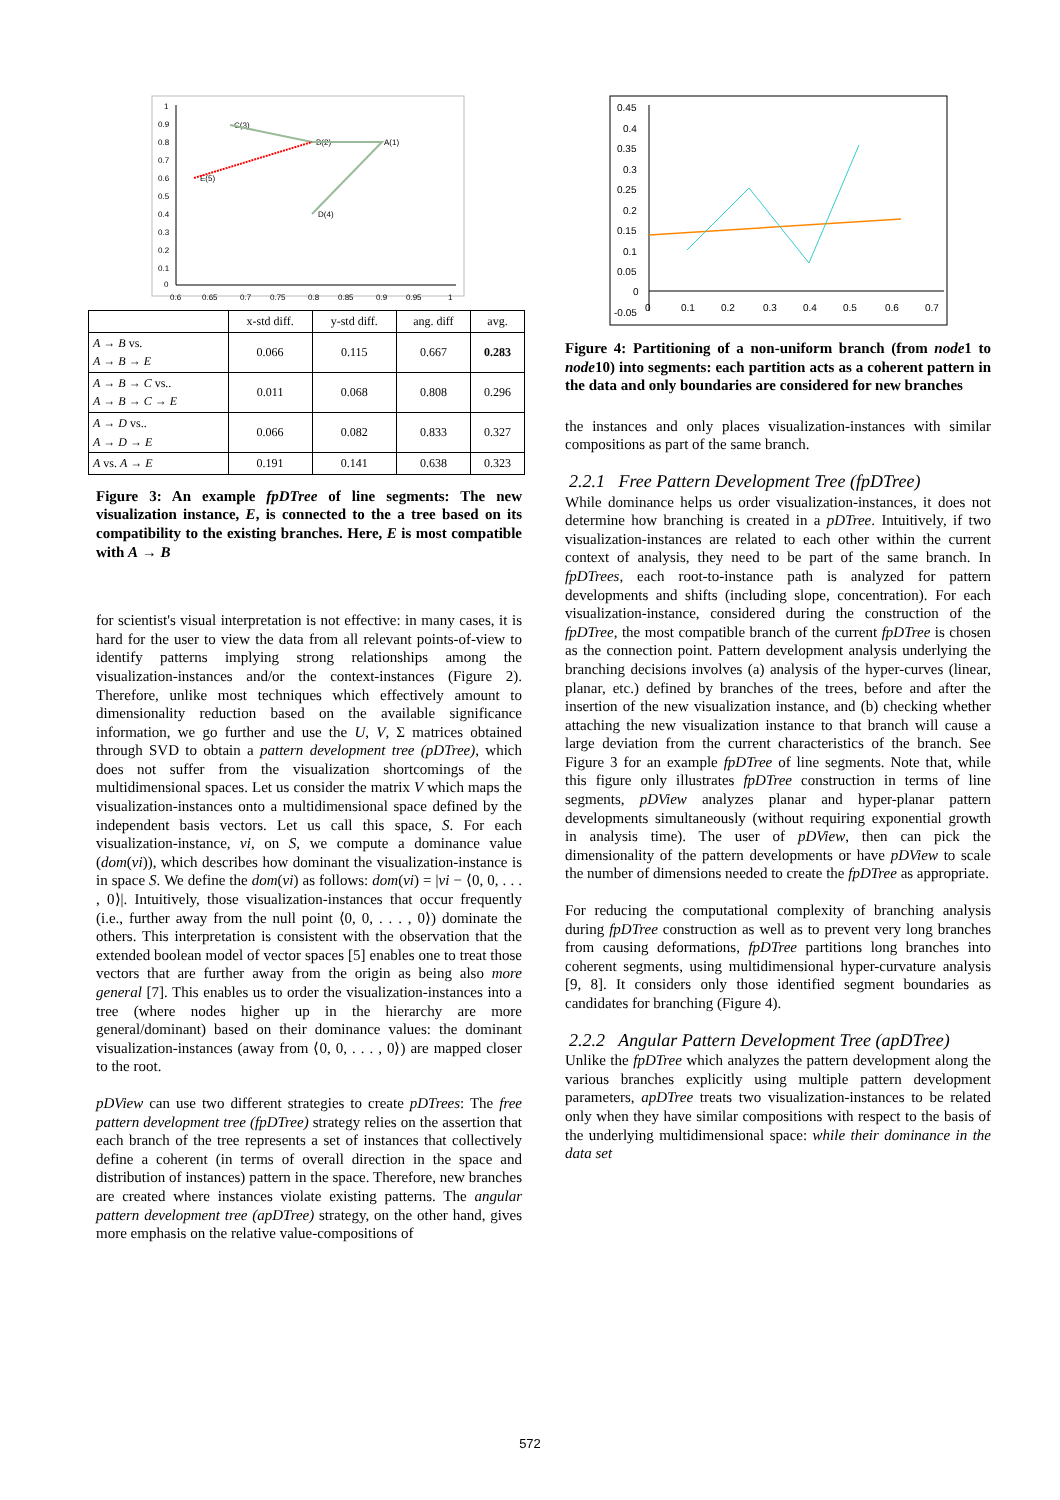1
0.9
0.8
0.7
0.6
0.5
0.4
0.3
0.2
0.1
0
0.6
0.65
0.7
0.75
0.8
0.85
0.9
0.95
1
C(3)
B(2)
A(1)
E(5)
D(4)
| | x-std diff. | y-std diff. | ang. diff | avg. |
| --- | --- | --- | --- | --- |
| A → B vs. A → B → E | 0.066 | 0.115 | 0.667 | 0.283 |
| A → B → C vs.. A → B → C → E | 0.011 | 0.068 | 0.808 | 0.296 |
| A → D vs.. A → D → E | 0.066 | 0.082 | 0.833 | 0.327 |
| A vs. A → E | 0.191 | 0.141 | 0.638 | 0.323 |
Figure 3: An example fpDTree of line segments: The new visualization instance, E, is connected to the a tree based on its compatibility to the existing branches. Here, E is most compatible with A → B
for scientist's visual interpretation is not effective: in many cases, it is hard for the user to view the data from all relevant points-of-view to identify patterns implying strong relationships among the visualization-instances and/or the context-instances (Figure 2). Therefore, unlike most techniques which effectively amount to dimensionality reduction based on the available significance information, we go further and use the U, V, Σ matrices obtained through SVD to obtain a pattern development tree (pDTree), which does not suffer from the visualization shortcomings of the multidimensional spaces. Let us consider the matrix V which maps the visualization-instances onto a multidimensional space defined by the independent basis vectors. Let us call this space, S. For each visualization-instance, vi, on S, we compute a dominance value (dom(vi)), which describes how dominant the visualization-instance is in space S. We define the dom(vi) as follows: dom(vi) = |vi − ⟨0, 0, . . . , 0⟩|. Intuitively, those visualization-instances that occur frequently (i.e., further away from the null point ⟨0, 0, . . . , 0⟩) dominate the others. This interpretation is consistent with the observation that the extended boolean model of vector spaces [5] enables one to treat those vectors that are further away from the origin as being also more general [7]. This enables us to order the visualization-instances into a tree (where nodes higher up in the hierarchy are more general/dominant) based on their dominance values: the dominant visualization-instances (away from ⟨0, 0, . . . , 0⟩) are mapped closer to the root.
pDView can use two different strategies to create pDTrees: The free pattern development tree (fpDTree) strategy relies on the assertion that each branch of the tree represents a set of instances that collectively define a coherent (in terms of overall direction in the space and distribution of instances) pattern in the space. Therefore, new branches are created where instances violate existing patterns. The angular pattern development tree (apDTree) strategy, on the other hand, gives more emphasis on the relative value-compositions of
0.45
0.4
0.35
0.3
0.25
0.2
0.15
0.1
0.05
0
-0.05
0
0.1
0.2
0.3
0.4
0.5
0.6
0.7
Figure 4: Partitioning of a non-uniform branch (from node1 to node10) into segments: each partition acts as a coherent pattern in the data and only boundaries are considered for new branches
the instances and only places visualization-instances with similar compositions as part of the same branch.
2.2.1 Free Pattern Development Tree (fpDTree)
While dominance helps us order visualization-instances, it does not determine how branching is created in a pDTree. Intuitively, if two visualization-instances are related to each other within the current context of analysis, they need to be part of the same branch. In fpDTrees, each root-to-instance path is analyzed for pattern developments and shifts (including slope, concentration). For each visualization-instance, considered during the construction of the fpDTree, the most compatible branch of the current fpDTree is chosen as the connection point. Pattern development analysis underlying the branching decisions involves (a) analysis of the hyper-curves (linear, planar, etc.) defined by branches of the trees, before and after the insertion of the new visualization instance, and (b) checking whether attaching the new visualization instance to that branch will cause a large deviation from the current characteristics of the branch. See Figure 3 for an example fpDTree of line segments. Note that, while this figure only illustrates fpDTree construction in terms of line segments, pDView analyzes planar and hyper-planar pattern developments simultaneously (without requiring exponential growth in analysis time). The user of pDView, then can pick the dimensionality of the pattern developments or have pDView to scale the number of dimensions needed to create the fpDTree as appropriate.
For reducing the computational complexity of branching analysis during fpDTree construction as well as to prevent very long branches from causing deformations, fpDTree partitions long branches into coherent segments, using multidimensional hyper-curvature analysis [9, 8]. It considers only those identified segment boundaries as candidates for branching (Figure 4).
2.2.2 Angular Pattern Development Tree (apDTree)
Unlike the fpDTree which analyzes the pattern development along the various branches explicitly using multiple pattern development parameters, apDTree treats two visualization-instances to be related only when they have similar compositions with respect to the basis of the underlying multidimensional space: while their dominance in the data set
572